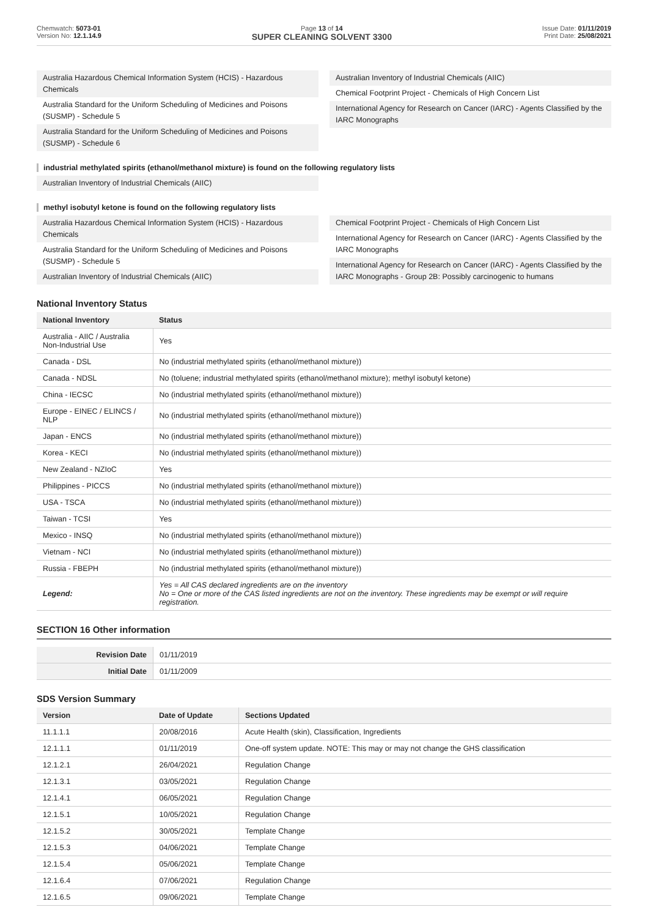Chemwatch: 5073-01
Version No: 12.1.14.9
Page 13 of 14
SUPER CLEANING SOLVENT 3300
Issue Date: 01/11/2019
Print Date: 25/08/2021
Australia Hazardous Chemical Information System (HCIS) - Hazardous Chemicals
Australia Standard for the Uniform Scheduling of Medicines and Poisons (SUSMP) - Schedule 5
Australia Standard for the Uniform Scheduling of Medicines and Poisons (SUSMP) - Schedule 6
Australian Inventory of Industrial Chemicals (AIIC)
Chemical Footprint Project - Chemicals of High Concern List
International Agency for Research on Cancer (IARC) - Agents Classified by the IARC Monographs
industrial methylated spirits (ethanol/methanol mixture) is found on the following regulatory lists
Australian Inventory of Industrial Chemicals (AIIC)
methyl isobutyl ketone is found on the following regulatory lists
Australia Hazardous Chemical Information System (HCIS) - Hazardous Chemicals
Australia Standard for the Uniform Scheduling of Medicines and Poisons (SUSMP) - Schedule 5
Australian Inventory of Industrial Chemicals (AIIC)
Chemical Footprint Project - Chemicals of High Concern List
International Agency for Research on Cancer (IARC) - Agents Classified by the IARC Monographs
International Agency for Research on Cancer (IARC) - Agents Classified by the IARC Monographs - Group 2B: Possibly carcinogenic to humans
National Inventory Status
| National Inventory | Status |
| --- | --- |
| Australia - AIIC / Australia Non-Industrial Use | Yes |
| Canada - DSL | No (industrial methylated spirits (ethanol/methanol mixture)) |
| Canada - NDSL | No (toluene; industrial methylated spirits (ethanol/methanol mixture); methyl isobutyl ketone) |
| China - IECSC | No (industrial methylated spirits (ethanol/methanol mixture)) |
| Europe - EINEC / ELINCS / NLP | No (industrial methylated spirits (ethanol/methanol mixture)) |
| Japan - ENCS | No (industrial methylated spirits (ethanol/methanol mixture)) |
| Korea - KECI | No (industrial methylated spirits (ethanol/methanol mixture)) |
| New Zealand - NZIoC | Yes |
| Philippines - PICCS | No (industrial methylated spirits (ethanol/methanol mixture)) |
| USA - TSCA | No (industrial methylated spirits (ethanol/methanol mixture)) |
| Taiwan - TCSI | Yes |
| Mexico - INSQ | No (industrial methylated spirits (ethanol/methanol mixture)) |
| Vietnam - NCI | No (industrial methylated spirits (ethanol/methanol mixture)) |
| Russia - FBEPH | No (industrial methylated spirits (ethanol/methanol mixture)) |
| Legend: | Yes = All CAS declared ingredients are on the inventory No = One or more of the CAS listed ingredients are not on the inventory. These ingredients may be exempt or will require registration. |
SECTION 16 Other information
| Revision Date | 01/11/2019 |
| Initial Date | 01/11/2009 |
SDS Version Summary
| Version | Date of Update | Sections Updated |
| --- | --- | --- |
| 11.1.1.1 | 20/08/2016 | Acute Health (skin), Classification, Ingredients |
| 12.1.1.1 | 01/11/2019 | One-off system update. NOTE: This may or may not change the GHS classification |
| 12.1.2.1 | 26/04/2021 | Regulation Change |
| 12.1.3.1 | 03/05/2021 | Regulation Change |
| 12.1.4.1 | 06/05/2021 | Regulation Change |
| 12.1.5.1 | 10/05/2021 | Regulation Change |
| 12.1.5.2 | 30/05/2021 | Template Change |
| 12.1.5.3 | 04/06/2021 | Template Change |
| 12.1.5.4 | 05/06/2021 | Template Change |
| 12.1.6.4 | 07/06/2021 | Regulation Change |
| 12.1.6.5 | 09/06/2021 | Template Change |